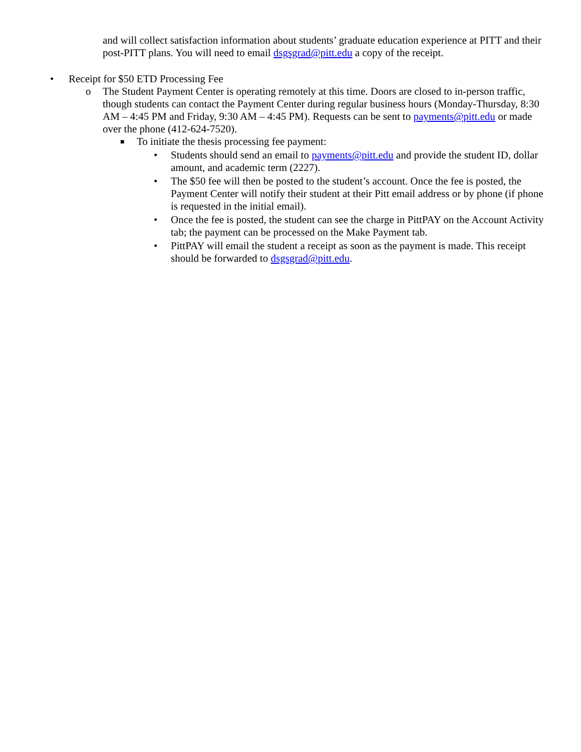and will collect satisfaction information about students’ graduate education experience at PITT and their post-PITT plans. You will need to email dsgsgrad@pitt.edu a copy of the receipt.
• Receipt for $50 ETD Processing Fee
o The Student Payment Center is operating remotely at this time. Doors are closed to in-person traffic, though students can contact the Payment Center during regular business hours (Monday-Thursday, 8:30 AM – 4:45 PM and Friday, 9:30 AM – 4:45 PM). Requests can be sent to payments@pitt.edu or made over the phone (412-624-7520).
■ To initiate the thesis processing fee payment:
• Students should send an email to payments@pitt.edu and provide the student ID, dollar amount, and academic term (2227).
• The $50 fee will then be posted to the student’s account. Once the fee is posted, the Payment Center will notify their student at their Pitt email address or by phone (if phone is requested in the initial email).
• Once the fee is posted, the student can see the charge in PittPAY on the Account Activity tab; the payment can be processed on the Make Payment tab.
• PittPAY will email the student a receipt as soon as the payment is made. This receipt should be forwarded to dsgsgrad@pitt.edu.